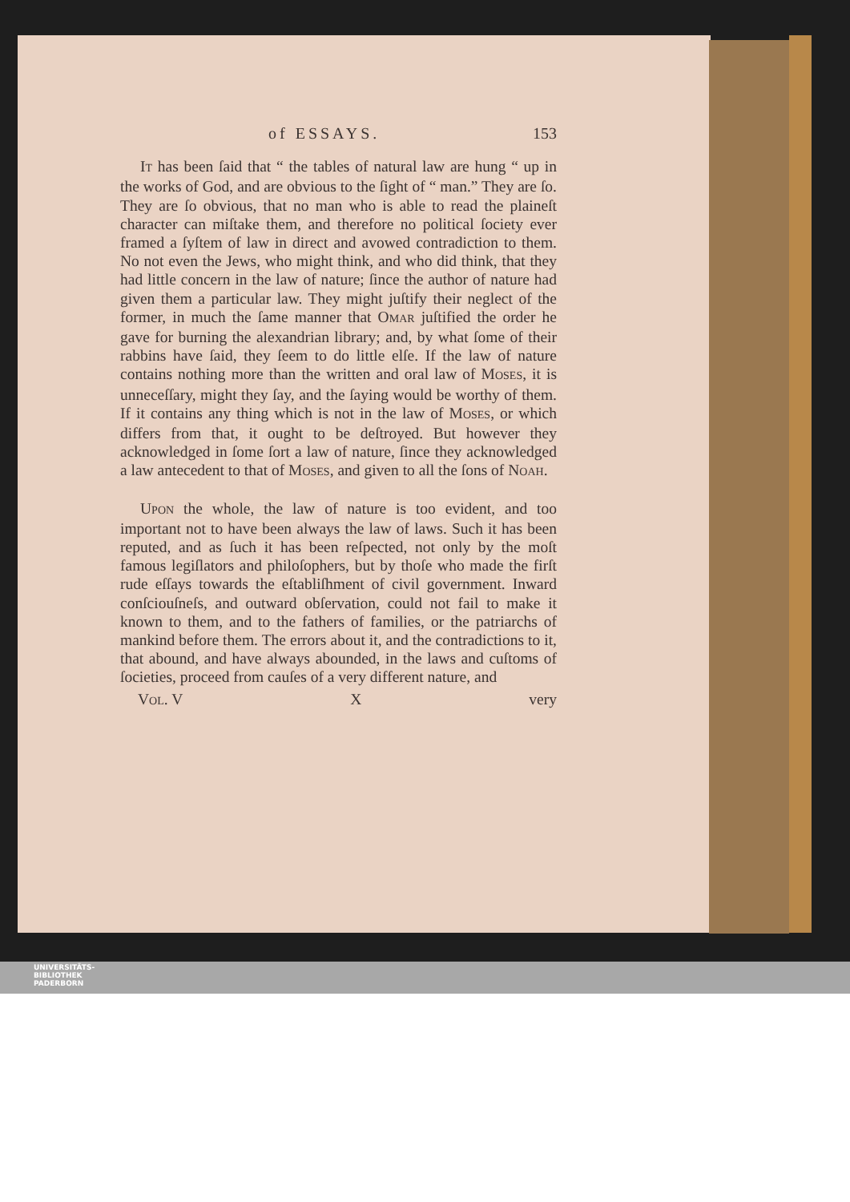of ESSAYS. 153
IT has been ſaid that “ the tables of natural law are hung “ up in the works of God, and are obvious to the ſight of “ man.” They are ſo. They are ſo obvious, that no man who is able to read the plaineſt character can miſtake them, and therefore no political ſociety ever framed a ſyſtem of law in direct and avowed contradiction to them. No not even the Jews, who might think, and who did think, that they had little concern in the law of nature; ſince the author of nature had given them a particular law. They might juſtify their neglect of the former, in much the ſame manner that OMAR juſtified the order he gave for burning the alexandrian library; and, by what ſome of their rabbins have ſaid, they ſeem to do little elſe. If the law of nature contains nothing more than the written and oral law of MOSES, it is unneceſſary, might they ſay, and the ſaying would be worthy of them. If it contains any thing which is not in the law of MOSES, or which differs from that, it ought to be deſtroyed. But however they acknowledged in ſome ſort a law of nature, ſince they acknowledged a law antecedent to that of MOSES, and given to all the ſons of NOAH.
UPON the whole, the law of nature is too evident, and too important not to have been always the law of laws. Such it has been reputed, and as ſuch it has been reſpected, not only by the moſt famous legiſlators and philoſophers, but by thoſe who made the firſt rude eſſays towards the eſtabliſhment of civil government. Inward conſciouſneſs, and outward obſervation, could not fail to make it known to them, and to the fathers of families, or the patriarchs of mankind before them. The errors about it, and the contradictions to it, that abound, and have always abounded, in the laws and cuſtoms of ſocieties, proceed from cauſes of a very different nature, and
VOL. V X very
UNIVERSITÄTS-
BIBLIOTHEK
PADERBORN